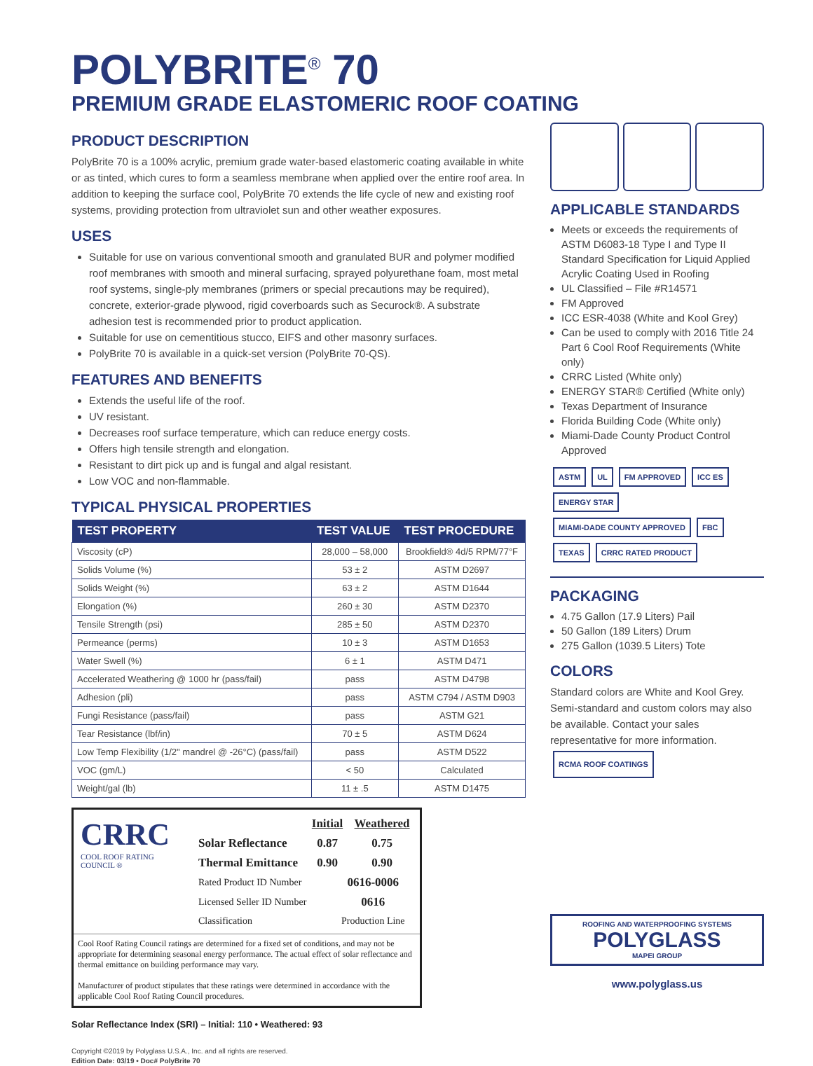POLYBRITE<sup>®</sup> 70
PREMIUM GRADE ELASTOMERIC ROOF COATING
PRODUCT DESCRIPTION
PolyBrite 70 is a 100% acrylic, premium grade water-based elastomeric coating available in white or as tinted, which cures to form a seamless membrane when applied over the entire roof area. In addition to keeping the surface cool, PolyBrite 70 extends the life cycle of new and existing roof systems, providing protection from ultraviolet sun and other weather exposures.
USES
Suitable for use on various conventional smooth and granulated BUR and polymer modified roof membranes with smooth and mineral surfacing, sprayed polyurethane foam, most metal roof systems, single-ply membranes (primers or special precautions may be required), concrete, exterior-grade plywood, rigid coverboards such as Securock®. A substrate adhesion test is recommended prior to product application.
Suitable for use on cementitious stucco, EIFS and other masonry surfaces.
PolyBrite 70 is available in a quick-set version (PolyBrite 70-QS).
FEATURES AND BENEFITS
Extends the useful life of the roof.
UV resistant.
Decreases roof surface temperature, which can reduce energy costs.
Offers high tensile strength and elongation.
Resistant to dirt pick up and is fungal and algal resistant.
Low VOC and non-flammable.
TYPICAL PHYSICAL PROPERTIES
| TEST PROPERTY | TEST VALUE | TEST PROCEDURE |
| --- | --- | --- |
| Viscosity (cP) | 28,000 – 58,000 | Brookfield® 4d/5 RPM/77°F |
| Solids Volume (%) | 53 ± 2 | ASTM D2697 |
| Solids Weight (%) | 63 ± 2 | ASTM D1644 |
| Elongation (%) | 260 ± 30 | ASTM D2370 |
| Tensile Strength (psi) | 285 ± 50 | ASTM D2370 |
| Permeance (perms) | 10 ± 3 | ASTM D1653 |
| Water Swell (%) | 6 ± 1 | ASTM D471 |
| Accelerated Weathering @ 1000 hr (pass/fail) | pass | ASTM D4798 |
| Adhesion (pli) | pass | ASTM C794 / ASTM D903 |
| Fungi Resistance (pass/fail) | pass | ASTM G21 |
| Tear Resistance (lbf/in) | 70 ± 5 | ASTM D624 |
| Low Temp Flexibility (1/2" mandrel @ -26°C) (pass/fail) | pass | ASTM D522 |
| VOC (gm/L) | < 50 | Calculated |
| Weight/gal (lb) | 11 ± .5 | ASTM D1475 |
CRRC
COOL ROOF RATING COUNCIL ®
| | Initial | Weathered |
| Solar Reflectance | 0.87 | 0.75 |
| Thermal Emittance | 0.90 | 0.90 |
| Rated Product ID Number | 0616-0006 |
| Licensed Seller ID Number | 0616 |
| Classification | Production Line |
Cool Roof Rating Council ratings are determined for a fixed set of conditions, and may not be appropriate for determining seasonal energy performance. The actual effect of solar reflectance and thermal emittance on building performance may vary.
Manufacturer of product stipulates that these ratings were determined in accordance with the applicable Cool Roof Rating Council procedures.
Solar Reflectance Index (SRI) – Initial: 110 • Weathered: 93
Copyright ©2019 by Polyglass U.S.A., Inc. and all rights are reserved.
Edition Date: 03/19 • Doc# PolyBrite 70
APPLICABLE STANDARDS
Meets or exceeds the requirements of ASTM D6083-18 Type I and Type II Standard Specification for Liquid Applied Acrylic Coating Used in Roofing
UL Classified – File #R14571
FM Approved
ICC ESR-4038 (White and Kool Grey)
Can be used to comply with 2016 Title 24 Part 6 Cool Roof Requirements (White only)
CRRC Listed (White only)
ENERGY STAR® Certified (White only)
Texas Department of Insurance
Florida Building Code (White only)
Miami-Dade County Product Control Approved
ASTM UL FM APPROVED ICC ES
ENERGY STAR MIAMI-DADE COUNTY APPROVED FBC
TEXAS CRRC RATED PRODUCT
PACKAGING
4.75 Gallon (17.9 Liters) Pail
50 Gallon (189 Liters) Drum
275 Gallon (1039.5 Liters) Tote
COLORS
Standard colors are White and Kool Grey. Semi-standard and custom colors may also be available. Contact your sales representative for more information.
RCMA ROOF COATINGS
ROOFING AND WATERPROOFING SYSTEMS
POLYGLASS
MAPEI GROUP
www.polyglass.us